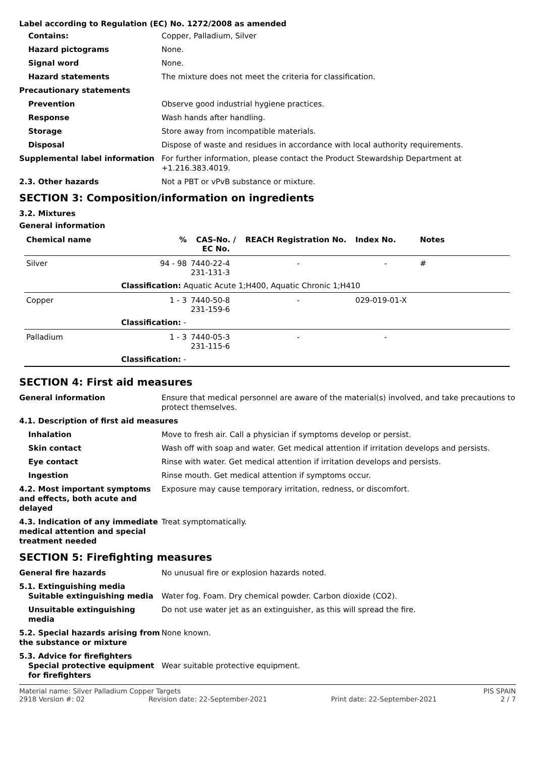Label according to Regulation (EC) No. 1272/2008 as amended
Contains: Copper, Palladium, Silver
Hazard pictograms None.
Signal word None.
Hazard statements The mixture does not meet the criteria for classification.
Precautionary statements
Prevention Observe good industrial hygiene practices.
Response Wash hands after handling.
Storage Store away from incompatible materials.
Disposal Dispose of waste and residues in accordance with local authority requirements.
Supplemental label information For further information, please contact the Product Stewardship Department at +1.216.383.4019.
2.3. Other hazards Not a PBT or vPvB substance or mixture.
SECTION 3: Composition/information on ingredients
3.2. Mixtures
General information
| Chemical name | % | CAS-No. / EC No. | REACH Registration No. | Index No. | Notes |
| --- | --- | --- | --- | --- | --- |
| Silver | 94 - 98 | 7440-22-4 231-131-3 | - | - | # |
| | Classification: Aquatic Acute 1;H400, Aquatic Chronic 1;H410 | | | | |
| Copper | 1 - 3 | 7440-50-8 231-159-6 | - | 029-019-01-X | |
| | Classification: - | | | | |
| Palladium | 1 - 3 | 7440-05-3 231-115-6 | - | - | |
| | Classification: - | | | | |
SECTION 4: First aid measures
General information Ensure that medical personnel are aware of the material(s) involved, and take precautions to protect themselves.
4.1. Description of first aid measures
Inhalation Move to fresh air. Call a physician if symptoms develop or persist.
Skin contact Wash off with soap and water. Get medical attention if irritation develops and persists.
Eye contact Rinse with water. Get medical attention if irritation develops and persists.
Ingestion Rinse mouth. Get medical attention if symptoms occur.
4.2. Most important symptoms and effects, both acute and delayed
Exposure may cause temporary irritation, redness, or discomfort.
4.3. Indication of any immediate medical attention and special treatment needed
Treat symptomatically.
SECTION 5: Firefighting measures
General fire hazards No unusual fire or explosion hazards noted.
5.1. Extinguishing media
Suitable extinguishing media Water fog. Foam. Dry chemical powder. Carbon dioxide (CO2).
Unsuitable extinguishing media
Do not use water jet as an extinguisher, as this will spread the fire.
5.2. Special hazards arising from the substance or mixture
None known.
5.3. Advice for firefighters
Special protective equipment for firefighters
Wear suitable protective equipment.
Material name: Silver Palladium Copper Targets PIS SPAIN
2918 Version #: 02 Revision date: 22-September-2021 Print date: 22-September-2021 2 / 7